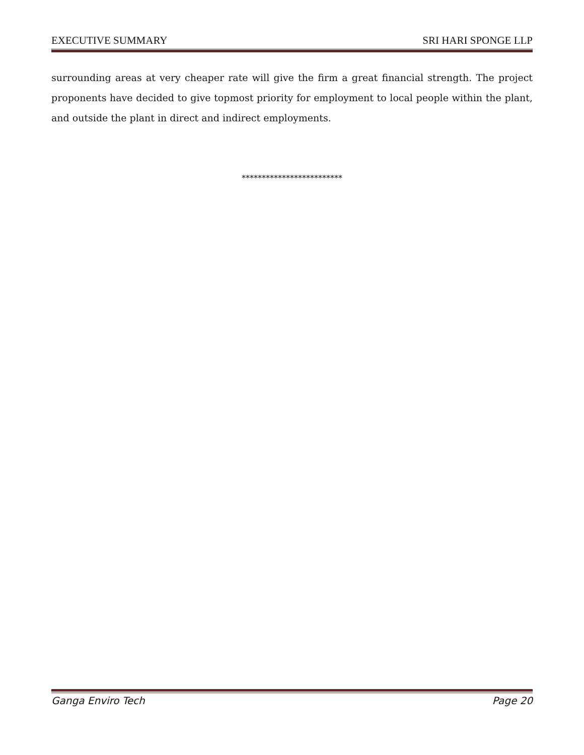EXECUTIVE SUMMARY SRI HARI SPONGE LLP
surrounding areas at very cheaper rate will give the firm a great financial strength. The project proponents have decided to give topmost priority for employment to local people within the plant, and outside the plant in direct and indirect employments.
*************************
Ganga Enviro Tech Page 20